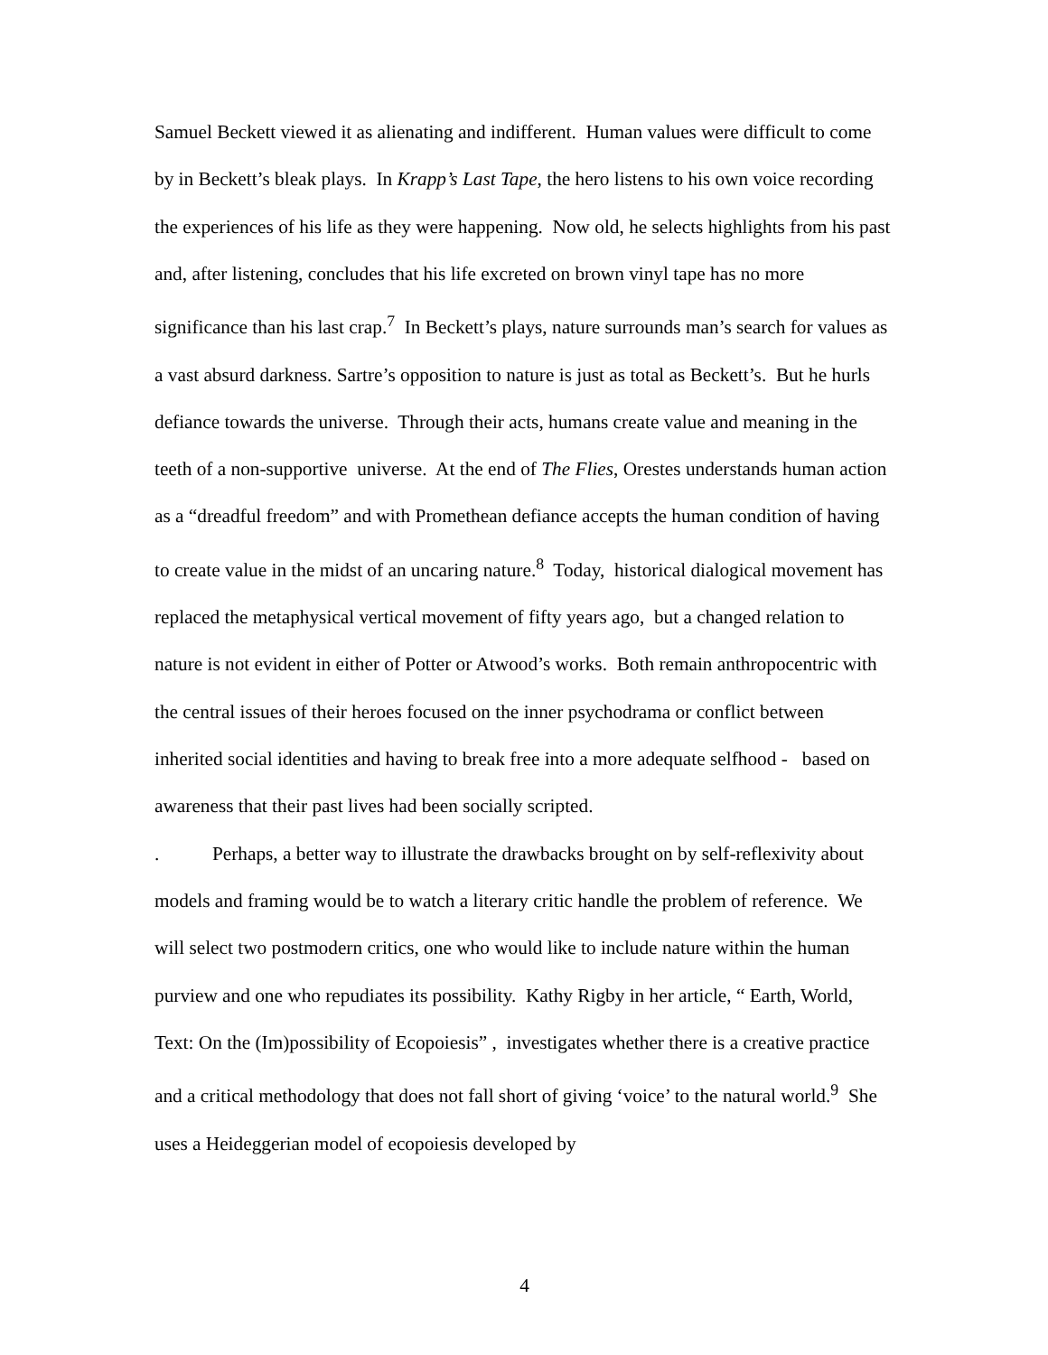Samuel Beckett viewed it as alienating and indifferent. Human values were difficult to come by in Beckett’s bleak plays. In Krapp’s Last Tape, the hero listens to his own voice recording the experiences of his life as they were happening. Now old, he selects highlights from his past and, after listening, concludes that his life excreted on brown vinyl tape has no more significance than his last crap.<sup>7</sup> In Beckett’s plays, nature surrounds man’s search for values as a vast absurd darkness. Sartre’s opposition to nature is just as total as Beckett’s. But he hurls defiance towards the universe. Through their acts, humans create value and meaning in the teeth of a non-supportive universe. At the end of The Flies, Orestes understands human action as a “dreadful freedom” and with Promethean defiance accepts the human condition of having to create value in the midst of an uncaring nature.<sup>8</sup> Today, historical dialogical movement has replaced the metaphysical vertical movement of fifty years ago, but a changed relation to nature is not evident in either of Potter or Atwood’s works. Both remain anthropocentric with the central issues of their heroes focused on the inner psychodrama or conflict between inherited social identities and having to break free into a more adequate selfhood - based on awareness that their past lives had been socially scripted.
. Perhaps, a better way to illustrate the drawbacks brought on by self-reflexivity about models and framing would be to watch a literary critic handle the problem of reference. We will select two postmodern critics, one who would like to include nature within the human purview and one who repudiates its possibility. Kathy Rigby in her article, “ Earth, World, Text: On the (Im)possibility of Ecopoiesis” , investigates whether there is a creative practice and a critical methodology that does not fall short of giving ‘voice’ to the natural world.<sup>9</sup> She uses a Heideggerian model of ecopoiesis developed by
4